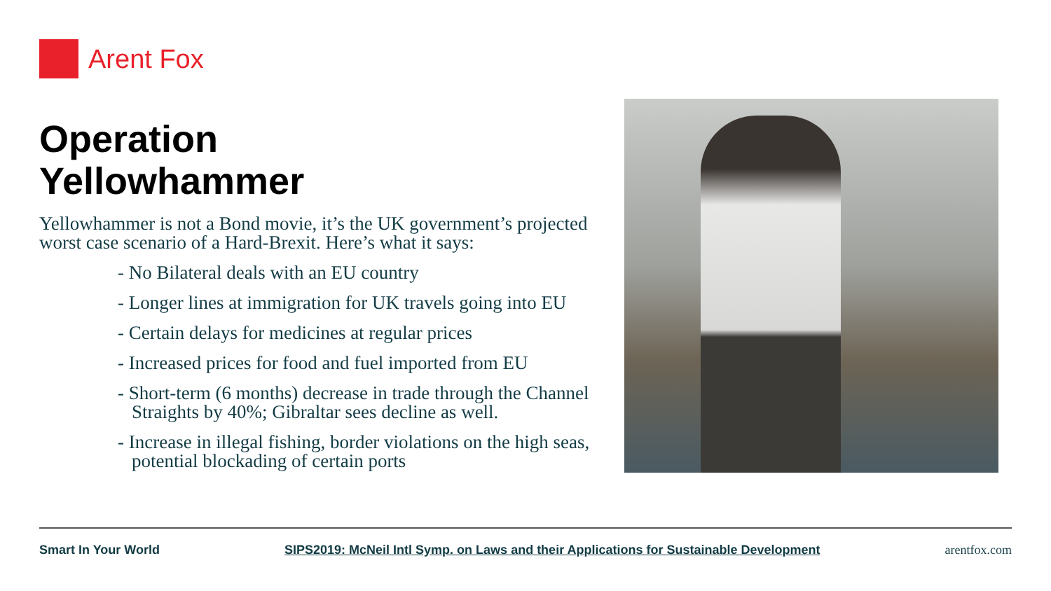Arent Fox
Operation
Yellowhammer
Yellowhammer is not a Bond movie, it’s the UK government’s projected worst case scenario of a Hard-Brexit. Here’s what it says:
- No Bilateral deals with an EU country
- Longer lines at immigration for UK travels going into EU
- Certain delays for medicines at regular prices
- Increased prices for food and fuel imported from EU
- Short-term (6 months) decrease in trade through the Channel Straights by 40%; Gibraltar sees decline as well.
- Increase in illegal fishing, border violations on the high seas, potential blockading of certain ports
Smart In Your World SIPS2019: McNeil Intl Symp. on Laws and their Applications for Sustainable Development arentfox.com